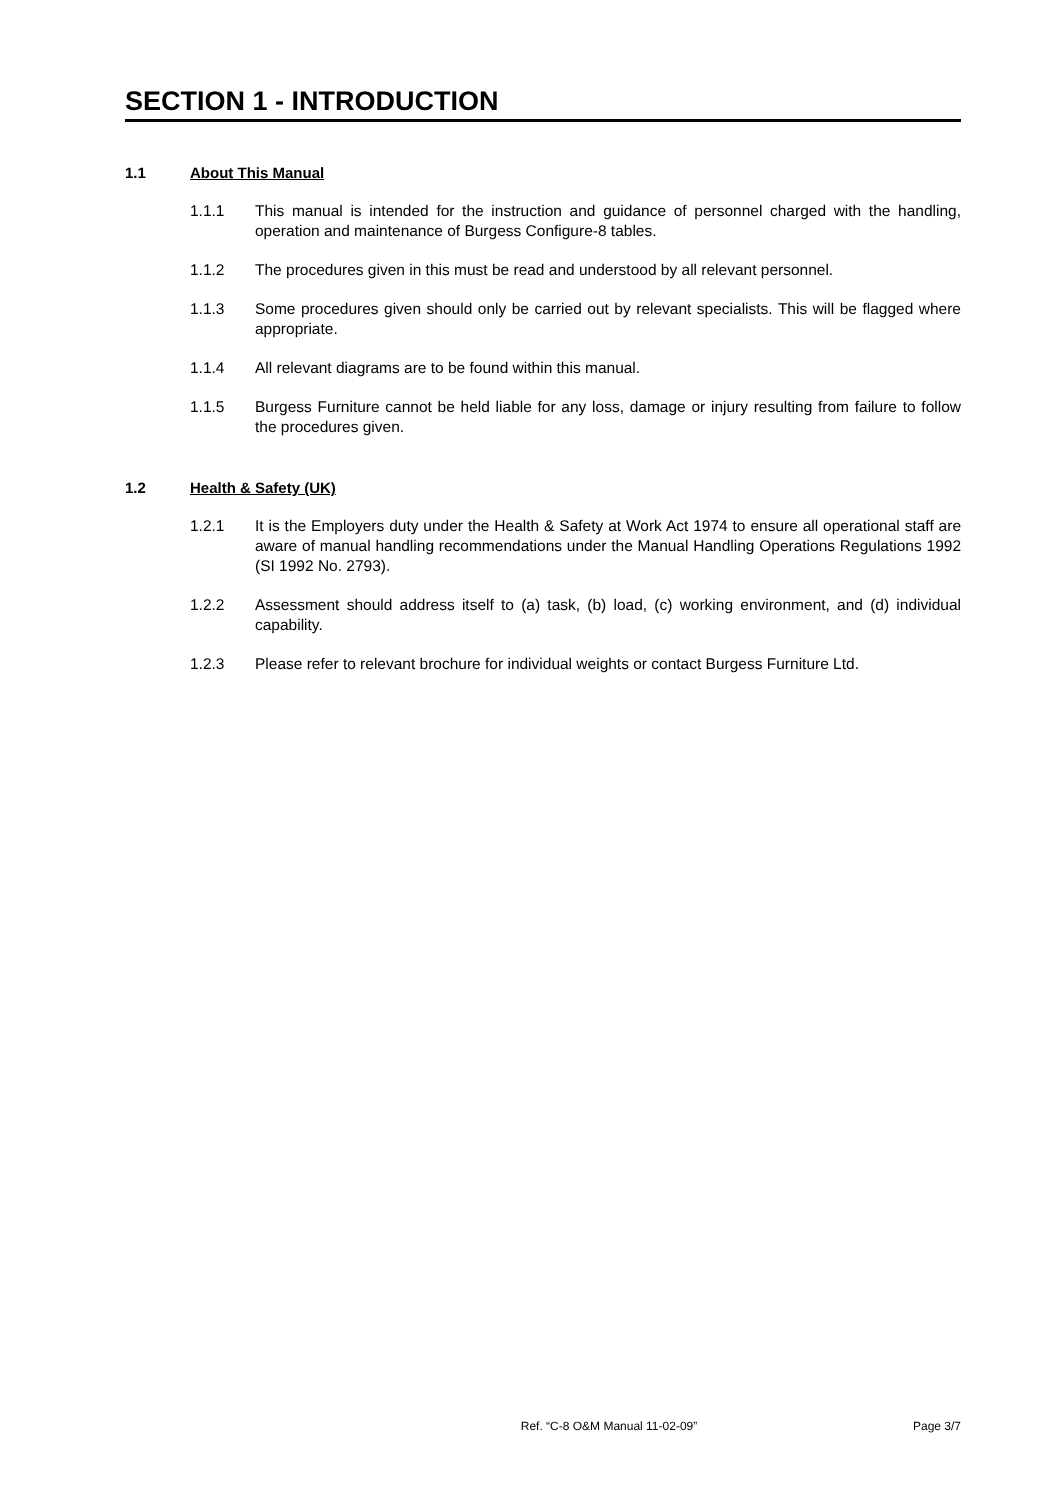SECTION 1 - INTRODUCTION
1.1 About This Manual
1.1.1 This manual is intended for the instruction and guidance of personnel charged with the handling, operation and maintenance of Burgess Configure-8 tables.
1.1.2 The procedures given in this must be read and understood by all relevant personnel.
1.1.3 Some procedures given should only be carried out by relevant specialists. This will be flagged where appropriate.
1.1.4 All relevant diagrams are to be found within this manual.
1.1.5 Burgess Furniture cannot be held liable for any loss, damage or injury resulting from failure to follow the procedures given.
1.2 Health & Safety (UK)
1.2.1 It is the Employers duty under the Health & Safety at Work Act 1974 to ensure all operational staff are aware of manual handling recommendations under the Manual Handling Operations Regulations 1992 (SI 1992 No. 2793).
1.2.2 Assessment should address itself to (a) task, (b) load, (c) working environment, and (d) individual capability.
1.2.3 Please refer to relevant brochure for individual weights or contact Burgess Furniture Ltd.
Ref. “C-8 O&M Manual 11-02-09” Page 3/7